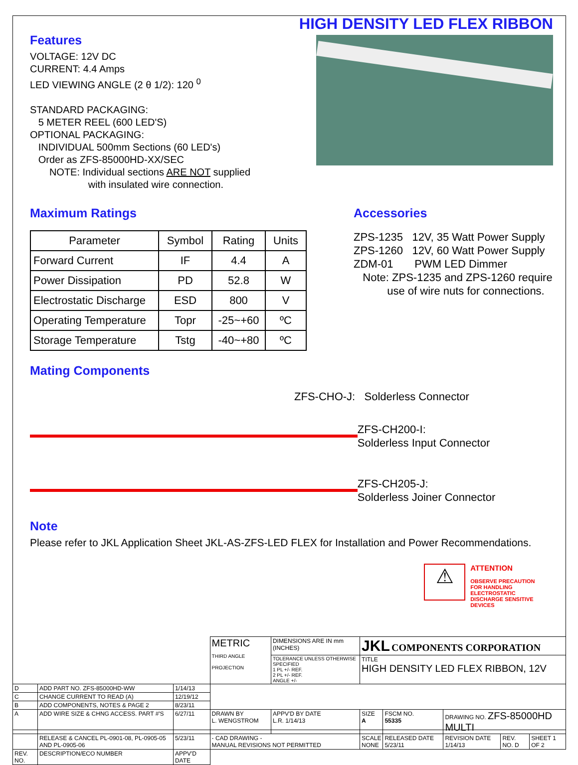HIGH DENSITY LED FLEX RIBBON
Features
VOLTAGE: 12V DC
CURRENT: 4.4 Amps
LED VIEWING ANGLE (2 θ 1/2): 120 <sup>0</sup>
STANDARD PACKAGING:
5 METER REEL (600 LED'S)
OPTIONAL PACKAGING:
INDIVIDUAL 500mm Sections (60 LED's)
Order as ZFS-85000HD-XX/SEC
NOTE: Individual sections ARE NOT supplied
with insulated wire connection.
Maximum Ratings
| Parameter | Symbol | Rating | Units |
| --- | --- | --- | --- |
| Forward Current | IF | 4.4 | A |
| Power Dissipation | PD | 52.8 | W |
| Electrostatic Discharge | ESD | 800 | V |
| Operating Temperature | Topr | -25~+60 | ºC |
| Storage Temperature | Tstg | -40~+80 | ºC |
Accessories
ZPS-1235 12V, 35 Watt Power Supply
ZPS-1260 12V, 60 Watt Power Supply
ZDM-01 PWM LED Dimmer
Note: ZPS-1235 and ZPS-1260 require
use of wire nuts for connections.
Mating Components
ZFS-CHO-J: Solderless Connector
ZFS-CH200-I:
Solderless Input Connector
ZFS-CH205-J:
Solderless Joiner Connector
Note
Please refer to JKL Application Sheet JKL-AS-ZFS-LED FLEX for Installation and Power Recommendations.
⚠
ATTENTION
OBSERVE PRECAUTION
FOR HANDLING ELECTROSTATIC
DISCHARGE SENSITIVE DEVICES
| | | | METRIC THIRD ANGLE PROJECTION | DIMENSIONS ARE IN mm (INCHES) | JKL COMPONENTS CORPORATION | | | | |
| | | | | TOLERANCE UNLESS OTHERWISE SPECIFIED 1 PL +/- REF. 2 PL +/- REF. ANGLE +/- | TITLE HIGH DENSITY LED FLEX RIBBON, 12V | | | | |
| D | ADD PART NO. ZFS-85000HD-WW | 1/14/13 | | | | | | | |
| C | CHANGE CURRENT TO READ (A) | 12/19/12 | | | | | | | |
| B | ADD COMPONENTS, NOTES & PAGE 2 | 8/23/11 | | | | | | | |
| A | ADD WIRE SIZE & CHNG ACCESS. PART #'S | 6/27/11 | DRAWN BY L. WENGSTROM | APPV'D BY DATE L.R. 1/14/13 | SIZE A | FSCM NO. 55335 | DRAWING NO. ZFS-85000HD MULTI | | |
| | RELEASE & CANCEL PL-0901-08, PL-0905-05 AND PL-0905-06 | 5/23/11 | - CAD DRAWING - MANUAL REVISIONS NOT PERMITTED | | SCALE NONE | RELEASED DATE 5/23/11 | REVISION DATE 1/14/13 | REV. NO. D | SHEET 1 OF 2 |
| REV. NO. | DESCRIPTION/ECO NUMBER | APPV'D DATE | | | | | | | |